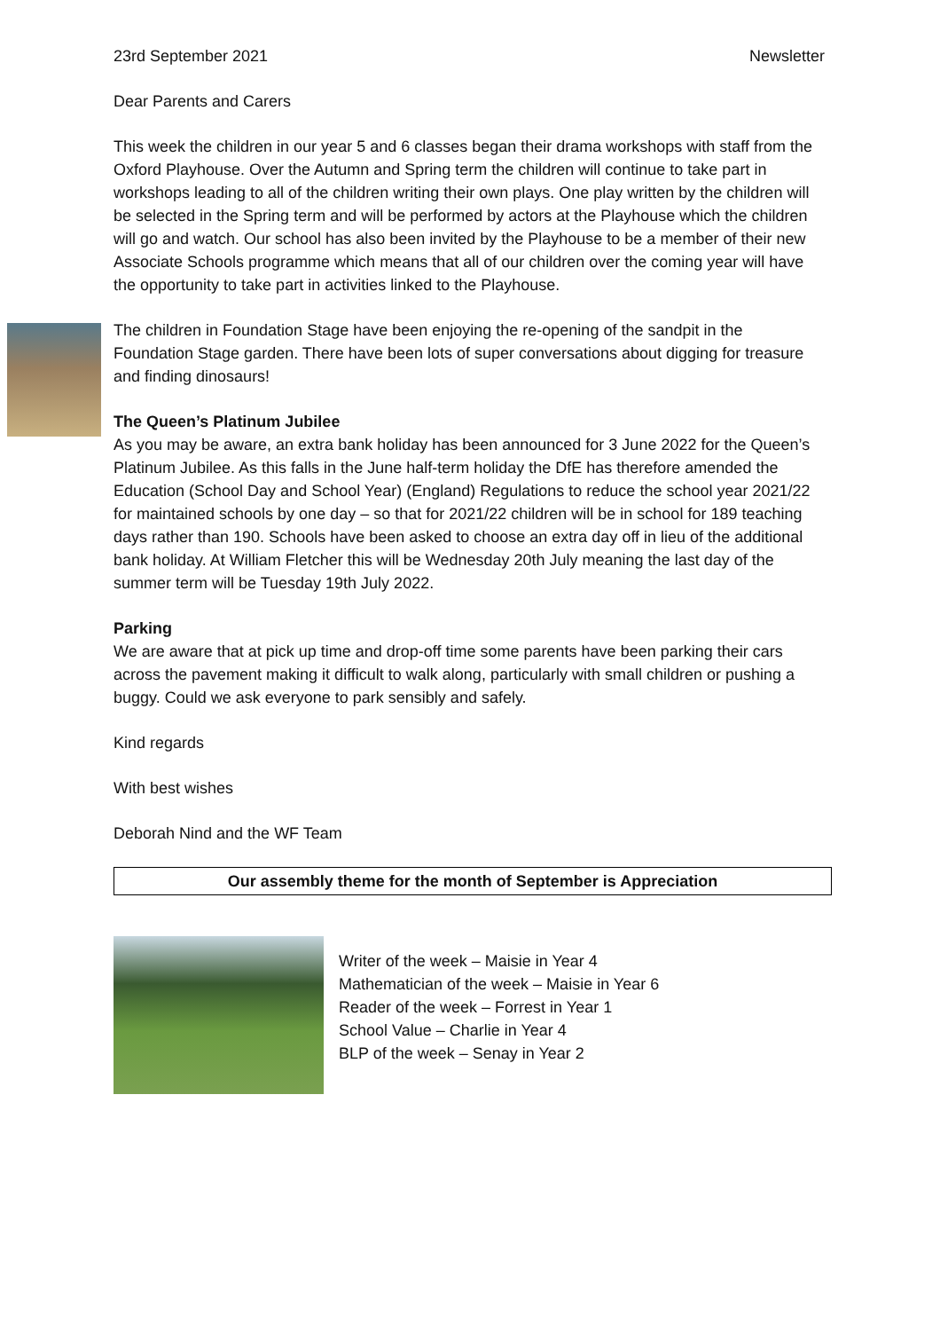23rd September 2021 Newsletter
Dear Parents and Carers
This week the children in our year 5 and 6 classes began their drama workshops with staff from the Oxford Playhouse. Over the Autumn and Spring term the children will continue to take part in workshops leading to all of the children writing their own plays. One play written by the children will be selected in the Spring term and will be performed by actors at the Playhouse which the children will go and watch. Our school has also been invited by the Playhouse to be a member of their new Associate Schools programme which means that all of our children over the coming year will have the opportunity to take part in activities linked to the Playhouse.
The children in Foundation Stage have been enjoying the re-opening of the sandpit in the Foundation Stage garden. There have been lots of super conversations about digging for treasure and finding dinosaurs!
The Queen’s Platinum Jubilee
As you may be aware, an extra bank holiday has been announced for 3 June 2022 for the Queen’s Platinum Jubilee. As this falls in the June half-term holiday the DfE has therefore amended the Education (School Day and School Year) (England) Regulations to reduce the school year 2021/22 for maintained schools by one day – so that for 2021/22 children will be in school for 189 teaching days rather than 190. Schools have been asked to choose an extra day off in lieu of the additional bank holiday. At William Fletcher this will be Wednesday 20th July meaning the last day of the summer term will be Tuesday 19th July 2022.
Parking
We are aware that at pick up time and drop-off time some parents have been parking their cars across the pavement making it difficult to walk along, particularly with small children or pushing a buggy. Could we ask everyone to park sensibly and safely.
Kind regards
With best wishes
Deborah Nind and the WF Team
Our assembly theme for the month of September is Appreciation
Writer of the week – Maisie in Year 4
Mathematician of the week – Maisie in Year 6
Reader of the week – Forrest in Year 1
School Value – Charlie in Year 4
BLP of the week – Senay in Year 2